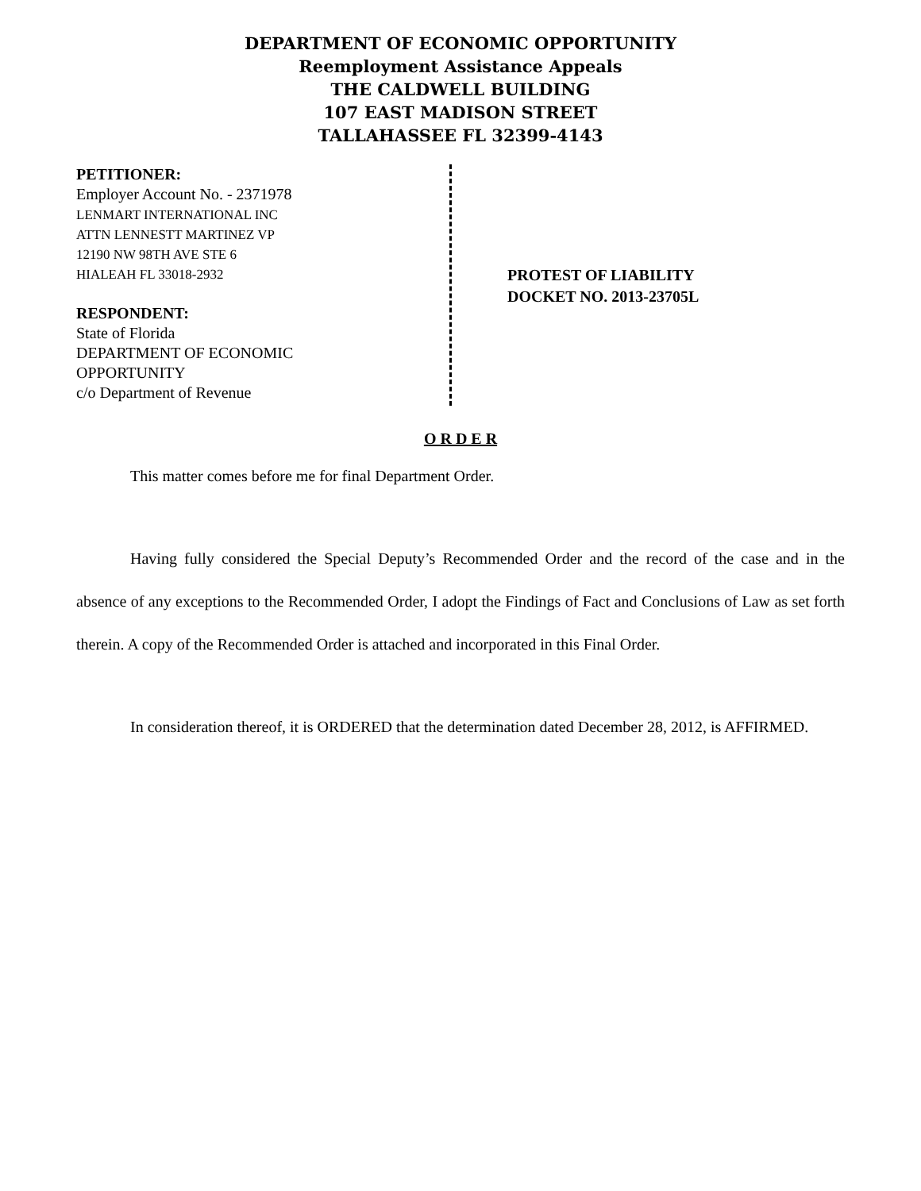DEPARTMENT OF ECONOMIC OPPORTUNITY
Reemployment Assistance Appeals
THE CALDWELL BUILDING
107 EAST MADISON STREET
TALLAHASSEE FL 32399-4143
PETITIONER:
Employer Account No. - 2371978
LENMART INTERNATIONAL INC
ATTN LENNESTT MARTINEZ VP
12190 NW 98TH AVE STE 6
HIALEAH FL 33018-2932
RESPONDENT:
State of Florida
DEPARTMENT OF ECONOMIC
OPPORTUNITY
c/o Department of Revenue
PROTEST OF LIABILITY
DOCKET NO. 2013-23705L
O R D E R
This matter comes before me for final Department Order.
Having fully considered the Special Deputy’s Recommended Order and the record of the case and in the absence of any exceptions to the Recommended Order, I adopt the Findings of Fact and Conclusions of Law as set forth therein. A copy of the Recommended Order is attached and incorporated in this Final Order.
In consideration thereof, it is ORDERED that the determination dated December 28, 2012, is AFFIRMED.